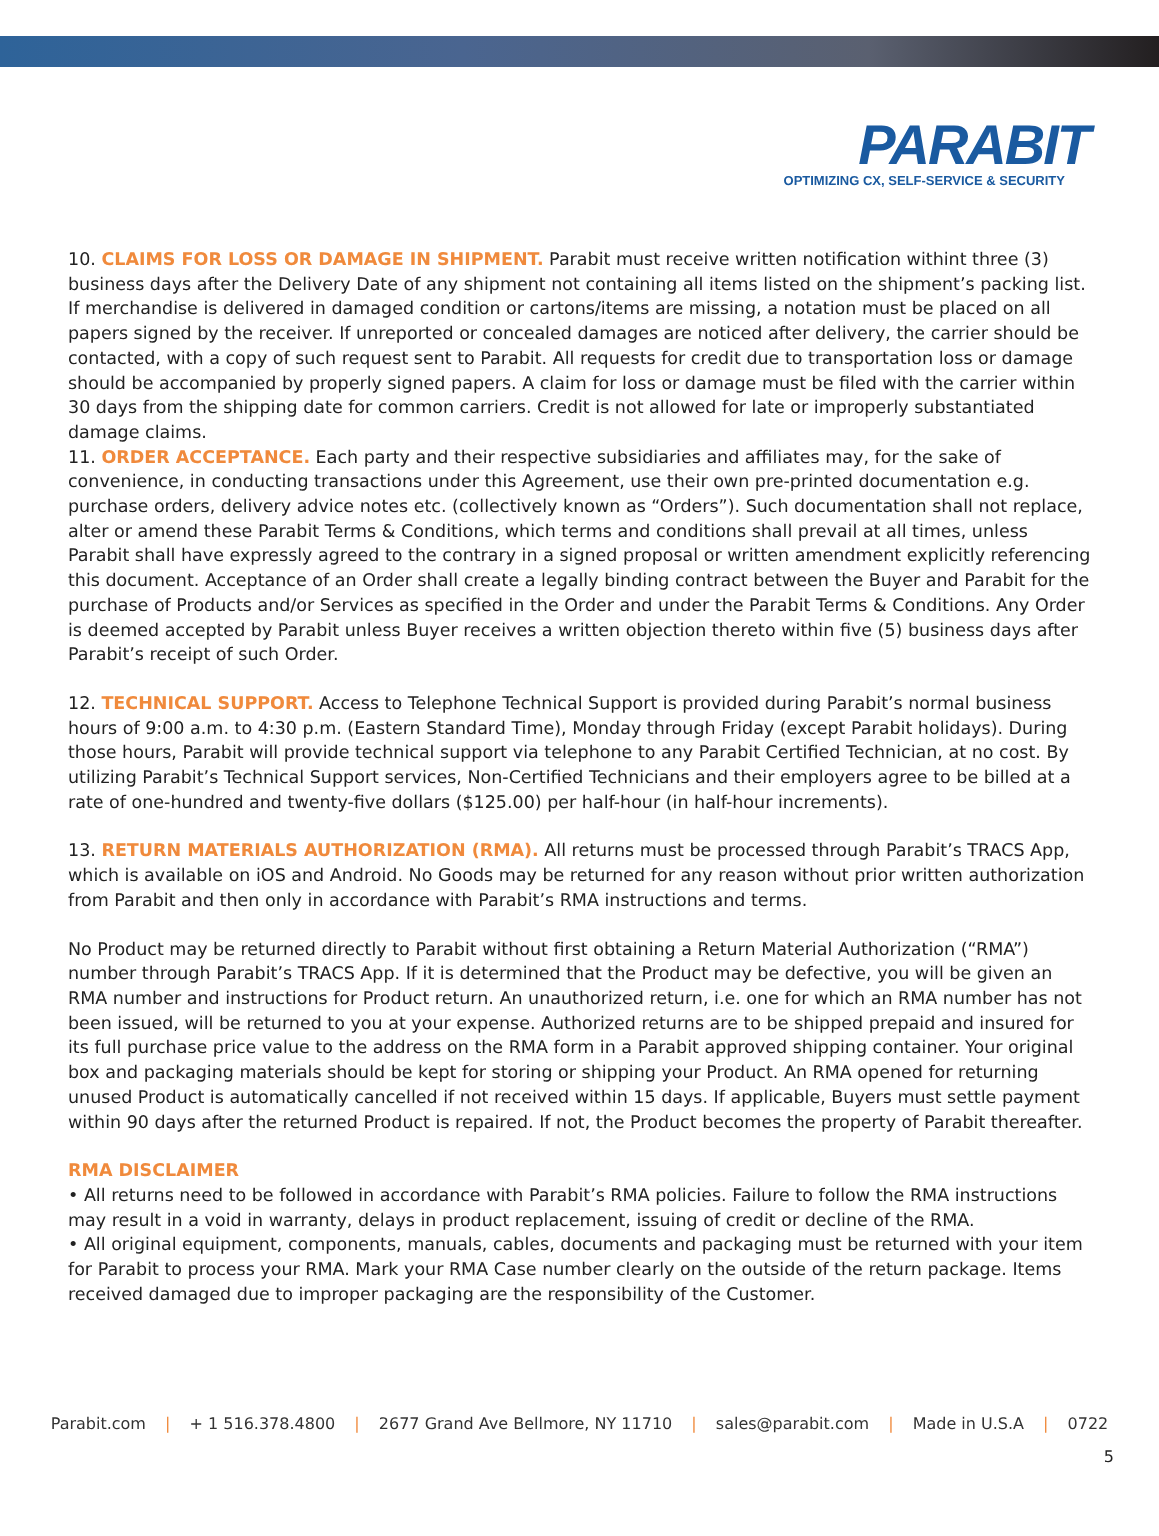PARABIT
OPTIMIZING CX, SELF-SERVICE & SECURITY
10. CLAIMS FOR LOSS OR DAMAGE IN SHIPMENT. Parabit must receive written notification withint three (3) business days after the Delivery Date of any shipment not containing all items listed on the shipment’s packing list. If merchandise is delivered in damaged condition or cartons/items are missing, a notation must be placed on all papers signed by the receiver. If unreported or concealed damages are noticed after delivery, the carrier should be contacted, with a copy of such request sent to Parabit. All requests for credit due to transportation loss or damage should be accompanied by properly signed papers. A claim for loss or damage must be filed with the carrier within 30 days from the shipping date for common carriers. Credit is not allowed for late or improperly substantiated damage claims.
11. ORDER ACCEPTANCE. Each party and their respective subsidiaries and affiliates may, for the sake of convenience, in conducting transactions under this Agreement, use their own pre-printed documentation e.g. purchase orders, delivery advice notes etc. (collectively known as “Orders”). Such documentation shall not replace, alter or amend these Parabit Terms & Conditions, which terms and conditions shall prevail at all times, unless Parabit shall have expressly agreed to the contrary in a signed proposal or written amendment explicitly referencing this document. Acceptance of an Order shall create a legally binding contract between the Buyer and Parabit for the purchase of Products and/or Services as specified in the Order and under the Parabit Terms & Conditions. Any Order is deemed accepted by Parabit unless Buyer receives a written objection thereto within five (5) business days after Parabit’s receipt of such Order.
12. TECHNICAL SUPPORT. Access to Telephone Technical Support is provided during Parabit’s normal business hours of 9:00 a.m. to 4:30 p.m. (Eastern Standard Time), Monday through Friday (except Parabit holidays). During those hours, Parabit will provide technical support via telephone to any Parabit Certified Technician, at no cost. By utilizing Parabit’s Technical Support services, Non-Certified Technicians and their employers agree to be billed at a rate of one-hundred and twenty-five dollars ($125.00) per half-hour (in half-hour increments).
13. RETURN MATERIALS AUTHORIZATION (RMA). All returns must be processed through Parabit’s TRACS App, which is available on iOS and Android. No Goods may be returned for any reason without prior written authorization from Parabit and then only in accordance with Parabit’s RMA instructions and terms.
No Product may be returned directly to Parabit without first obtaining a Return Material Authorization (“RMA”) number through Parabit’s TRACS App. If it is determined that the Product may be defective, you will be given an RMA number and instructions for Product return. An unauthorized return, i.e. one for which an RMA number has not been issued, will be returned to you at your expense. Authorized returns are to be shipped prepaid and insured for its full purchase price value to the address on the RMA form in a Parabit approved shipping container. Your original box and packaging materials should be kept for storing or shipping your Product. An RMA opened for returning unused Product is automatically cancelled if not received within 15 days. If applicable, Buyers must settle payment within 90 days after the returned Product is repaired. If not, the Product becomes the property of Parabit thereafter.
RMA DISCLAIMER
• All returns need to be followed in accordance with Parabit’s RMA policies. Failure to follow the RMA instructions may result in a void in warranty, delays in product replacement, issuing of credit or decline of the RMA.
• All original equipment, components, manuals, cables, documents and packaging must be returned with your item for Parabit to process your RMA. Mark your RMA Case number clearly on the outside of the return package. Items received damaged due to improper packaging are the responsibility of the Customer.
Parabit.com | + 1 516.378.4800 | 2677 Grand Ave Bellmore, NY 11710 | sales@parabit.com | Made in U.S.A | 0722
5